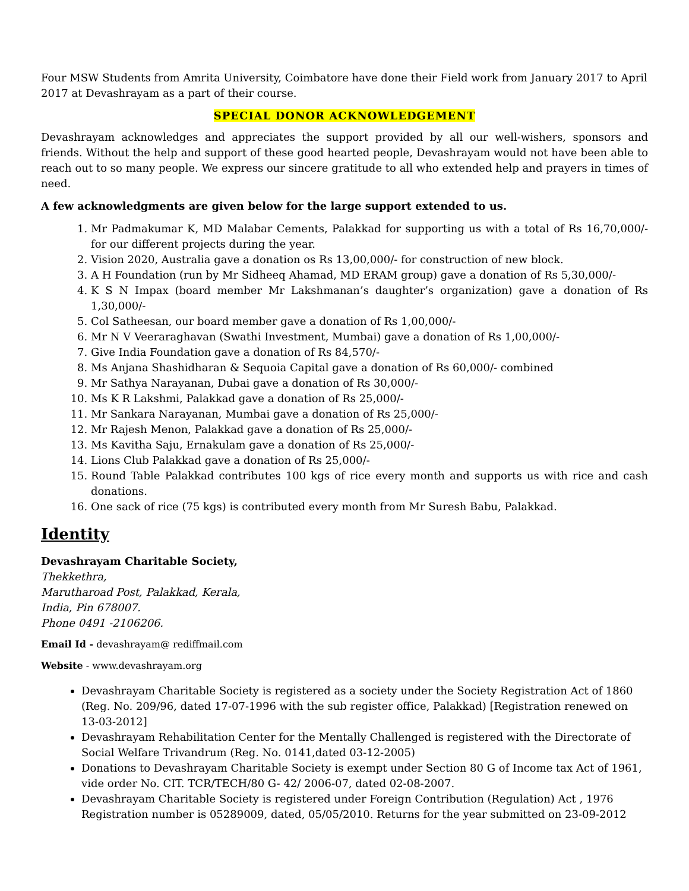Four MSW Students from Amrita University, Coimbatore have done their Field work from January 2017 to April 2017 at Devashrayam as a part of their course.
SPECIAL DONOR ACKNOWLEDGEMENT
Devashrayam acknowledges and appreciates the support provided by all our well-wishers, sponsors and friends. Without the help and support of these good hearted people, Devashrayam would not have been able to reach out to so many people. We express our sincere gratitude to all who extended help and prayers in times of need.
A few acknowledgments are given below for the large support extended to us.
1. Mr Padmakumar K, MD Malabar Cements, Palakkad for supporting us with a total of Rs 16,70,000/- for our different projects during the year.
2. Vision 2020, Australia gave a donation os Rs 13,00,000/- for construction of new block.
3. A H Foundation (run by Mr Sidheeq Ahamad, MD ERAM group) gave a donation of Rs 5,30,000/-
4. K S N Impax (board member Mr Lakshmanan’s daughter’s organization) gave a donation of Rs 1,30,000/-
5. Col Satheesan, our board member gave a donation of Rs 1,00,000/-
6. Mr N V Veeraraghavan (Swathi Investment, Mumbai) gave a donation of Rs 1,00,000/-
7. Give India Foundation gave a donation of Rs 84,570/-
8. Ms Anjana Shashidharan & Sequoia Capital gave a donation of Rs 60,000/- combined
9. Mr Sathya Narayanan, Dubai gave a donation of Rs 30,000/-
10. Ms K R Lakshmi, Palakkad gave a donation of Rs 25,000/-
11. Mr Sankara Narayanan, Mumbai gave a donation of Rs 25,000/-
12. Mr Rajesh Menon, Palakkad gave a donation of Rs 25,000/-
13. Ms Kavitha Saju, Ernakulam gave a donation of Rs 25,000/-
14. Lions Club Palakkad gave a donation of Rs 25,000/-
15. Round Table Palakkad contributes 100 kgs of rice every month and supports us with rice and cash donations.
16. One sack of rice (75 kgs) is contributed every month from Mr Suresh Babu, Palakkad.
Identity
Devashrayam Charitable Society,
Thekkethra,
Marutharoad Post, Palakkad, Kerala,
India, Pin 678007.
Phone 0491 -2106206.
Email Id - devashrayam@ rediffmail.com
Website - www.devashrayam.org
Devashrayam Charitable Society is registered as a society under the Society Registration Act of 1860 (Reg. No. 209/96, dated 17-07-1996 with the sub register office, Palakkad) [Registration renewed on 13-03-2012]
Devashrayam Rehabilitation Center for the Mentally Challenged is registered with the Directorate of Social Welfare Trivandrum (Reg. No. 0141,dated 03-12-2005)
Donations to Devashrayam Charitable Society is exempt under Section 80 G of Income tax Act of 1961, vide order No. CIT. TCR/TECH/80 G- 42/ 2006-07, dated 02-08-2007.
Devashrayam Charitable Society is registered under Foreign Contribution (Regulation) Act , 1976 Registration number is 05289009, dated, 05/05/2010. Returns for the year submitted on 23-09-2012